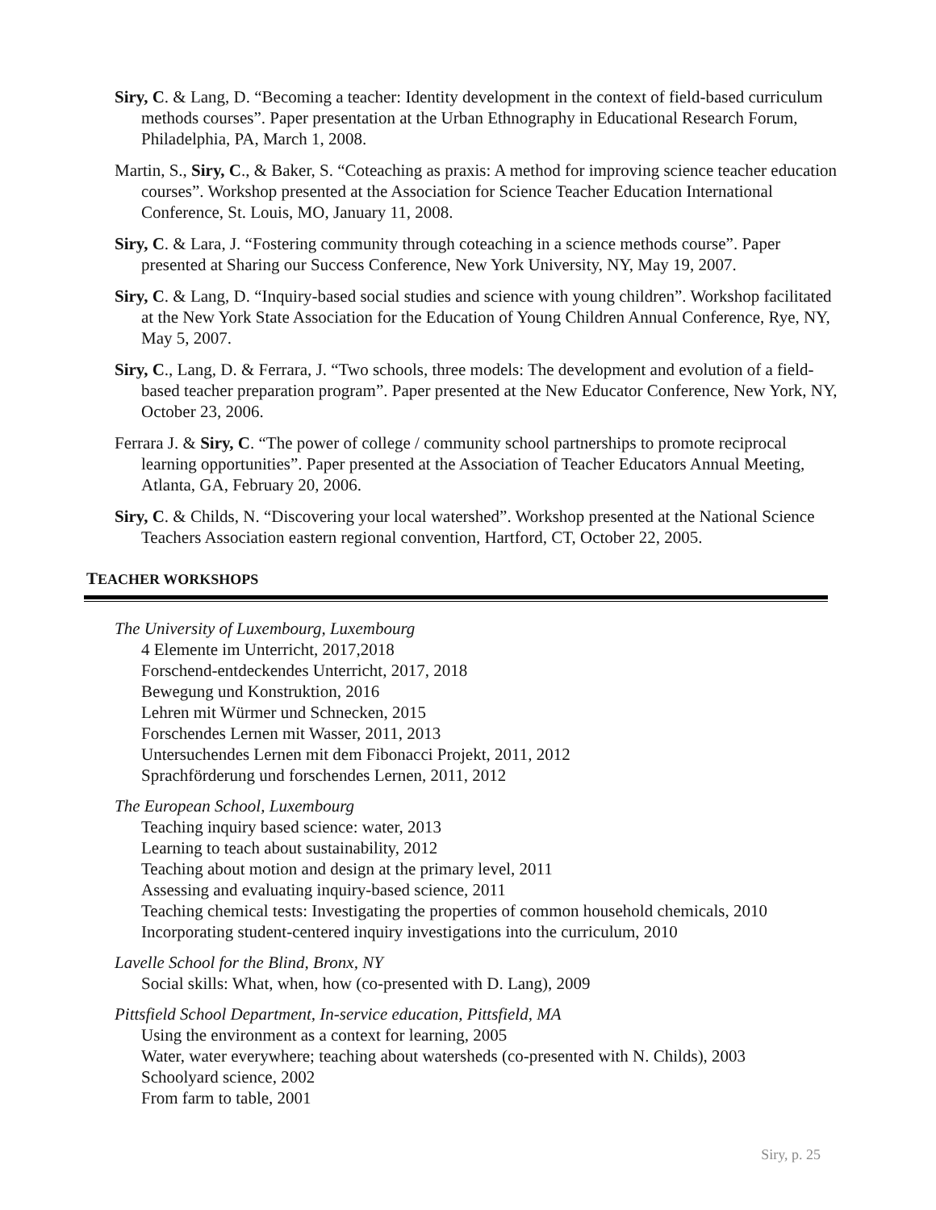Siry, C. & Lang, D. “Becoming a teacher: Identity development in the context of field-based curriculum methods courses”. Paper presentation at the Urban Ethnography in Educational Research Forum, Philadelphia, PA, March 1, 2008.
Martin, S., Siry, C., & Baker, S. “Coteaching as praxis: A method for improving science teacher education courses”. Workshop presented at the Association for Science Teacher Education International Conference, St. Louis, MO, January 11, 2008.
Siry, C. & Lara, J. “Fostering community through coteaching in a science methods course”. Paper presented at Sharing our Success Conference, New York University, NY, May 19, 2007.
Siry, C. & Lang, D. “Inquiry-based social studies and science with young children”. Workshop facilitated at the New York State Association for the Education of Young Children Annual Conference, Rye, NY, May 5, 2007.
Siry, C., Lang, D. & Ferrara, J. “Two schools, three models: The development and evolution of a field-based teacher preparation program”. Paper presented at the New Educator Conference, New York, NY, October 23, 2006.
Ferrara J. & Siry, C. “The power of college / community school partnerships to promote reciprocal learning opportunities”. Paper presented at the Association of Teacher Educators Annual Meeting, Atlanta, GA, February 20, 2006.
Siry, C. & Childs, N. “Discovering your local watershed”. Workshop presented at the National Science Teachers Association eastern regional convention, Hartford, CT, October 22, 2005.
TEACHER WORKSHOPS
The University of Luxembourg, Luxembourg
4 Elemente im Unterricht, 2017,2018
Forschend-entdeckendes Unterricht, 2017, 2018
Bewegung und Konstruktion, 2016
Lehren mit Würmer und Schnecken, 2015
Forschendes Lernen mit Wasser, 2011, 2013
Untersuchendes Lernen mit dem Fibonacci Projekt, 2011, 2012
Sprachförderung und forschendes Lernen, 2011, 2012
The European School, Luxembourg
Teaching inquiry based science: water, 2013
Learning to teach about sustainability, 2012
Teaching about motion and design at the primary level, 2011
Assessing and evaluating inquiry-based science, 2011
Teaching chemical tests: Investigating the properties of common household chemicals, 2010
Incorporating student-centered inquiry investigations into the curriculum, 2010
Lavelle School for the Blind, Bronx, NY
Social skills: What, when, how (co-presented with D. Lang), 2009
Pittsfield School Department, In-service education, Pittsfield, MA
Using the environment as a context for learning, 2005
Water, water everywhere; teaching about watersheds (co-presented with N. Childs), 2003
Schoolyard science, 2002
From farm to table, 2001
Siry, p. 25